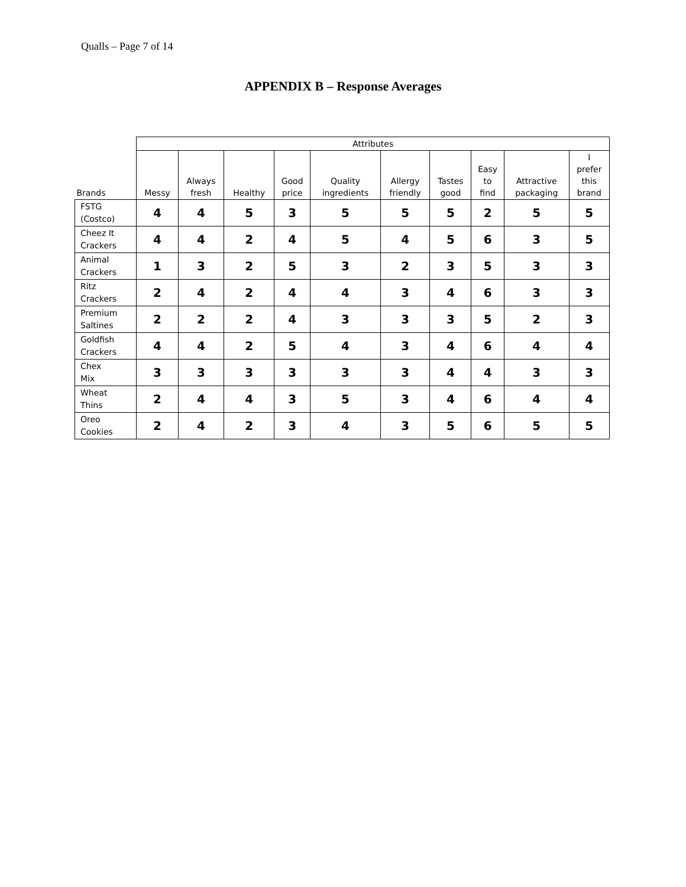Qualls – Page 7 of 14
APPENDIX B – Response Averages
| | Attributes | | | | | | | | | |
| --- | --- | --- | --- | --- | --- | --- | --- | --- | --- | --- |
| Brands | Messy | Always fresh | Healthy | Good price | Quality ingredients | Allergy friendly | Tastes good | Easy to find | Attractive packaging | I prefer this brand |
| FSTG (Costco) | 4 | 4 | 5 | 3 | 5 | 5 | 5 | 2 | 5 | 5 |
| Cheez It Crackers | 4 | 4 | 2 | 4 | 5 | 4 | 5 | 6 | 3 | 5 |
| Animal Crackers | 1 | 3 | 2 | 5 | 3 | 2 | 3 | 5 | 3 | 3 |
| Ritz Crackers | 2 | 4 | 2 | 4 | 4 | 3 | 4 | 6 | 3 | 3 |
| Premium Saltines | 2 | 2 | 2 | 4 | 3 | 3 | 3 | 5 | 2 | 3 |
| Goldfish Crackers | 4 | 4 | 2 | 5 | 4 | 3 | 4 | 6 | 4 | 4 |
| Chex Mix | 3 | 3 | 3 | 3 | 3 | 3 | 4 | 4 | 3 | 3 |
| Wheat Thins | 2 | 4 | 4 | 3 | 5 | 3 | 4 | 6 | 4 | 4 |
| Oreo Cookies | 2 | 4 | 2 | 3 | 4 | 3 | 5 | 6 | 5 | 5 |